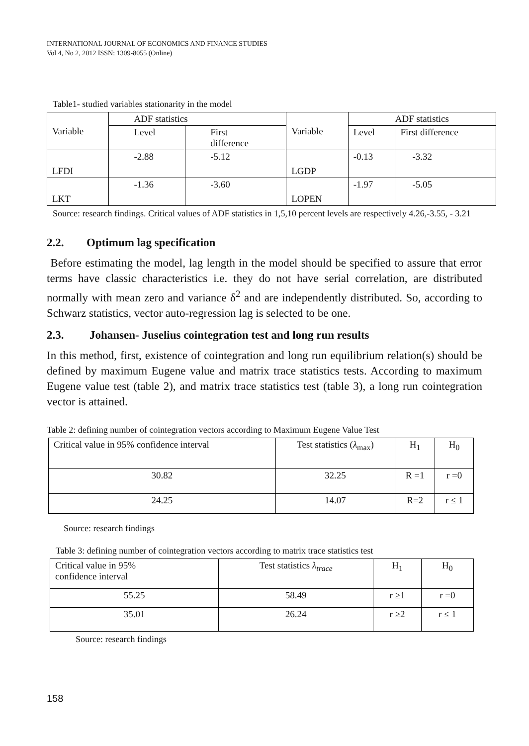INTERNATIONAL JOURNAL OF ECONOMICS AND FINANCE STUDIES
Vol 4, No 2, 2012 ISSN: 1309-8055 (Online)
Table1- studied variables stationarity in the model
| Variable | ADF statistics | | Variable | ADF statistics | |
| | Level | First difference | | Level | First difference |
| LFDI | -2.88 | -5.12 | LGDP | -0.13 | -3.32 |
| LKT | -1.36 | -3.60 | LOPEN | -1.97 | -5.05 |
Source: research findings. Critical values of ADF statistics in 1,5,10 percent levels are respectively 4.26,-3.55, - 3.21
2.2. Optimum lag specification
Before estimating the model, lag length in the model should be specified to assure that error terms have classic characteristics i.e. they do not have serial correlation, are distributed normally with mean zero and variance δ<sup>2</sup> and are independently distributed. So, according to Schwarz statistics, vector auto-regression lag is selected to be one.
2.3. Johansen- Juselius cointegration test and long run results
In this method, first, existence of cointegration and long run equilibrium relation(s) should be defined by maximum Eugene value and matrix trace statistics tests. According to maximum Eugene value test (table 2), and matrix trace statistics test (table 3), a long run cointegration vector is attained.
Table 2: defining number of cointegration vectors according to Maximum Eugene Value Test
| Critical value in 95% confidence interval | Test statistics ( λ<sub>max</sub>) | H<sub>1</sub> | H<sub>0</sub> |
| 30.82 | 32.25 | R =1 | r =0 |
| 24.25 | 14.07 | R=2 | r ≤ 1 |
Source: research findings
Table 3: defining number of cointegration vectors according to matrix trace statistics test
| Critical value in 95% confidence interval | Test statistics λ<sub>trace</sub> | H<sub>1</sub> | H<sub>0</sub> |
| 55.25 | 58.49 | r ≥1 | r =0 |
| 35.01 | 26.24 | r ≥2 | r ≤ 1 |
Source: research findings
158